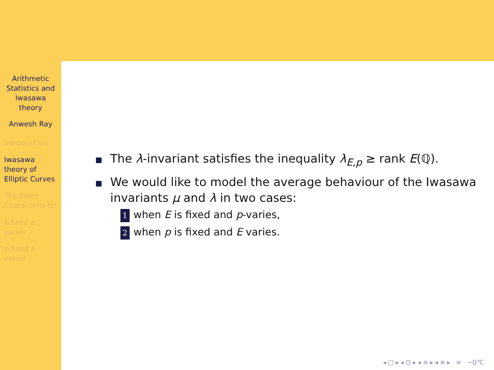Arithmetic Statistics and Iwasawa theory
Anwesh Ray
Introduction
Iwasawa theory of Elliptic Curves
The Euler Characteris-tic
E fixed p varies
p fixed E varies
The λ-invariant satisfies the inequality λ<sub>E,p</sub> ≥ rank E(ℚ).
We would like to model the average behaviour of the Iwasawa invariants μ and λ in two cases:
1 when E is fixed and p-varies,
2 when p is fixed and E varies.
◂ □ ▸ ◂ ⊡ ▸ ◂ ≡ ▸ ◂ ≡ ▸ ≡ ∽ℚ℃